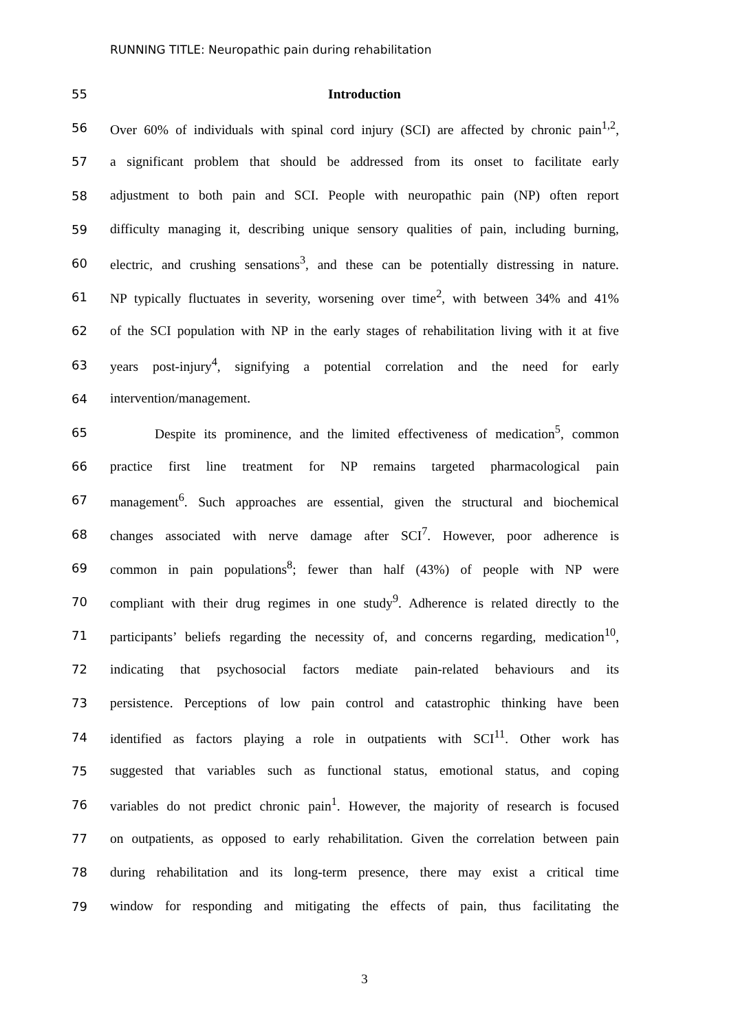RUNNING TITLE: Neuropathic pain during rehabilitation
55 Introduction
56 Over 60% of individuals with spinal cord injury (SCI) are affected by chronic pain<sup>1,2</sup>,
57 a significant problem that should be addressed from its onset to facilitate early
58 adjustment to both pain and SCI. People with neuropathic pain (NP) often report
59 difficulty managing it, describing unique sensory qualities of pain, including burning,
60 electric, and crushing sensations<sup>3</sup>, and these can be potentially distressing in nature.
61 NP typically fluctuates in severity, worsening over time<sup>2</sup>, with between 34% and 41%
62 of the SCI population with NP in the early stages of rehabilitation living with it at five
63 years post-injury<sup>4</sup>, signifying a potential correlation and the need for early
64 intervention/management.
65 Despite its prominence, and the limited effectiveness of medication<sup>5</sup>, common
66 practice first line treatment for NP remains targeted pharmacological pain
67 management<sup>6</sup>. Such approaches are essential, given the structural and biochemical
68 changes associated with nerve damage after SCI<sup>7</sup>. However, poor adherence is
69 common in pain populations<sup>8</sup>; fewer than half (43%) of people with NP were
70 compliant with their drug regimes in one study<sup>9</sup>. Adherence is related directly to the
71 participants’ beliefs regarding the necessity of, and concerns regarding, medication<sup>10</sup>,
72 indicating that psychosocial factors mediate pain-related behaviours and its
73 persistence. Perceptions of low pain control and catastrophic thinking have been
74 identified as factors playing a role in outpatients with SCI<sup>11</sup>. Other work has
75 suggested that variables such as functional status, emotional status, and coping
76 variables do not predict chronic pain<sup>1</sup>. However, the majority of research is focused
77 on outpatients, as opposed to early rehabilitation. Given the correlation between pain
78 during rehabilitation and its long-term presence, there may exist a critical time
79 window for responding and mitigating the effects of pain, thus facilitating the
3